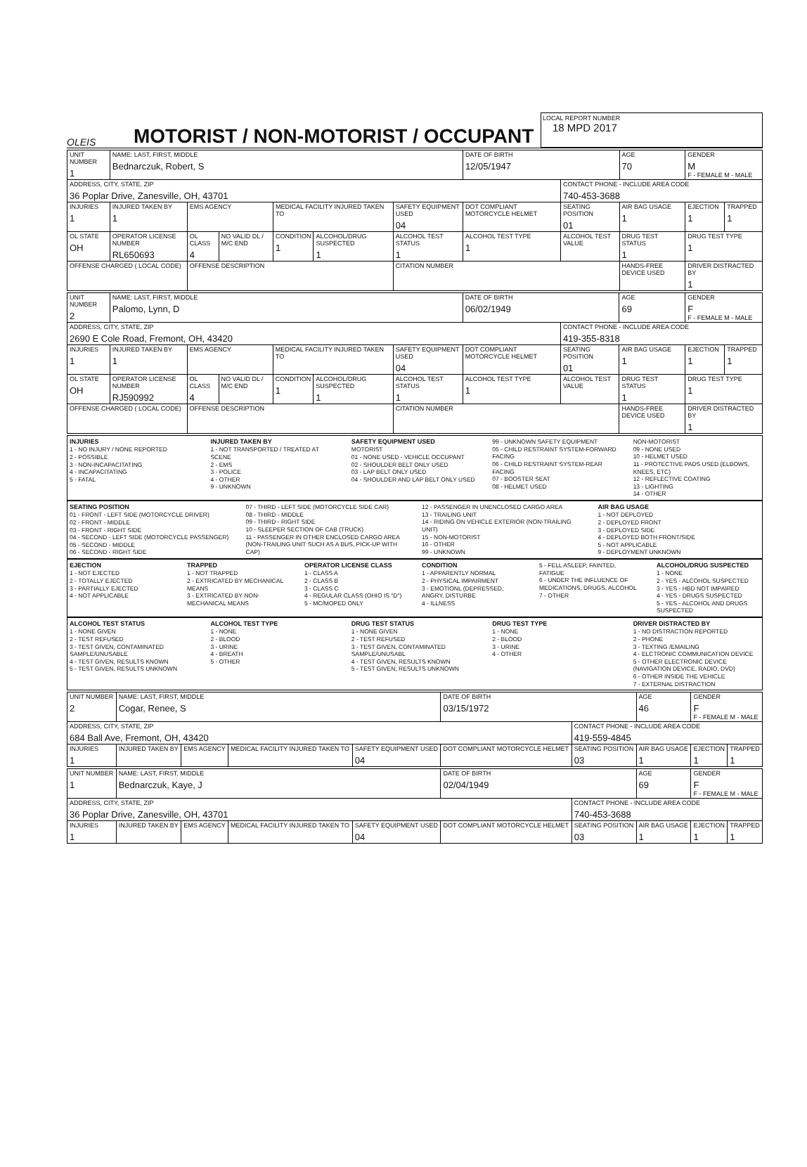OLEIS
MOTORIST / NON-MOTORIST / OCCUPANT
LOCAL REPORT NUMBER
18 MPD 2017
| UNIT NUMBER 1 | NAME: LAST, FIRST, MIDDLE Bednarczuk, Robert, S | | | | | | DATE OF BIRTH 12/05/1947 | | AGE 70 | GENDER M F - FEMALE M - MALE | |
| ADDRESS, CITY, STATE, ZIP 36 Poplar Drive, Zanesville, OH, 43701 | | | | | | | | CONTACT PHONE - INCLUDE AREA CODE 740-453-3688 | | | |
| INJURIES 1 | INJURED TAKEN BY 1 | EMS AGENCY | | MEDICAL FACILITY INJURED TAKEN TO | | SAFETY EQUIPMENT USED 04 | DOT COMPLIANT MOTORCYCLE HELMET | SEATING POSITION 01 | AIR BAG USAGE 1 | EJECTION 1 | TRAPPED 1 |
| OL STATE OH | OPERATOR LICENSE NUMBER RL650693 | OL CLASS 4 | NO VALID DL / M/C END | CONDITION 1 | ALCOHOL/DRUG SUSPECTED 1 | ALCOHOL TEST STATUS 1 | ALCOHOL TEST TYPE 1 | ALCOHOL TEST VALUE | DRUG TEST STATUS 1 | DRUG TEST TYPE 1 | |
| OFFENSE CHARGED ( LOCAL CODE) | | OFFENSE DESCRIPTION | | | | CITATION NUMBER | | | HANDS-FREE DEVICE USED | DRIVER DISTRACTED BY 1 | |
| UNIT NUMBER 2 | NAME: LAST, FIRST, MIDDLE Palomo, Lynn, D | | | | | | DATE OF BIRTH 06/02/1949 | | AGE 69 | GENDER F F - FEMALE M - MALE | |
| ADDRESS, CITY, STATE, ZIP 2690 E Cole Road, Fremont, OH, 43420 | | | | | | | | CONTACT PHONE - INCLUDE AREA CODE 419-355-8318 | | | |
| INJURIES 1 | INJURED TAKEN BY 1 | EMS AGENCY | | MEDICAL FACILITY INJURED TAKEN TO | | SAFETY EQUIPMENT USED 04 | DOT COMPLIANT MOTORCYCLE HELMET | SEATING POSITION 01 | AIR BAG USAGE 1 | EJECTION 1 | TRAPPED 1 |
| OL STATE OH | OPERATOR LICENSE NUMBER RJ590992 | OL CLASS 4 | NO VALID DL / M/C END | CONDITION 1 | ALCOHOL/DRUG SUSPECTED 1 | ALCOHOL TEST STATUS 1 | ALCOHOL TEST TYPE 1 | ALCOHOL TEST VALUE | DRUG TEST STATUS 1 | DRUG TEST TYPE 1 | |
| OFFENSE CHARGED ( LOCAL CODE) | | OFFENSE DESCRIPTION | | | | CITATION NUMBER | | | HANDS-FREE DEVICE USED | DRIVER DISTRACTED BY 1 | |
INJURIES
1 - NO INJURY / NONE REPORTED
2 - POSSIBLE
3 - NON-INCAPACITATING
4 - INCAPACITATING
5 - FATAL
INJURED TAKEN BY
1 - NOT TRANSPORTED / TREATED AT SCENE
2 - EMS
3 - POLICE
4 - OTHER
9 - UNKNOWN
SAFETY EQUIPMENT USED
MOTORIST
01 - NONE USED - VEHICLE OCCUPANT
02 - SHOULDER BELT ONLY USED
03 - LAP BELT ONLY USED
04 - SHOULDER AND LAP BELT ONLY USED
99 - UNKNOWN SAFETY EQUIPMENT
05 - CHILD RESTRAINT SYSTEM-FORWARD FACING
06 - CHILD RESTRAINT SYSTEM-REAR FACING
07 - BOOSTER SEAT
08 - HELMET USED
NON-MOTORIST
09 - NONE USED
10 - HELMET USED
11 - PROTECTIVE PADS USED (ELBOWS, KNEES, ETC)
12 - REFLECTIVE COATING
13 - LIGHTING
14 - OTHER
SEATING POSITION
01 - FRONT - LEFT SIDE (MOTORCYCLE DRIVER)
02 - FRONT - MIDDLE
03 - FRONT - RIGHT SIDE
04 - SECOND - LEFT SIDE (MOTORCYCLE PASSENGER)
05 - SECOND - MIDDLE
06 - SECOND - RIGHT SIDE
07 - THIRD - LEFT SIDE (MOTORCYCLE SIDE CAR)
08 - THIRD - MIDDLE
09 - THIRD - RIGHT SIDE
10 - SLEEPER SECTION OF CAB (TRUCK)
11 - PASSENGER IN OTHER ENCLOSED CARGO AREA (NON-TRAILING UNIT SUCH AS A BUS, PICK-UP WITH CAP)
12 - PASSENGER IN UNENCLOSED CARGO AREA
13 - TRAILING UNIT
14 - RIDING ON VEHICLE EXTERIOR (NON-TRAILING UNIT)
15 - NON-MOTORIST
16 - OTHER
99 - UNKNOWN
AIR BAG USAGE
1 - NOT DEPLOYED
2 - DEPLOYED FRONT
3 - DEPLOYED SIDE
4 - DEPLOYED BOTH FRONT/SIDE
5 - NOT APPLICABLE
9 - DEPLOYMENT UNKNOWN
EJECTION
1 - NOT EJECTED
2 - TOTALLY EJECTED
3 - PARTIALLY EJECTED
4 - NOT APPLICABLE
TRAPPED
1 - NOT TRAPPED
2 - EXTRICATED BY MECHANICAL MEANS
3 - EXTRICATED BY NON-MECHANICAL MEANS
OPERATOR LICENSE CLASS
1 - CLASS A
2 - CLASS B
3 - CLASS C
4 - REGULAR CLASS (OHIO IS "D")
5 - MC/MOPED ONLY
CONDITION
1 - APPARENTLY NORMAL
2 - PHYSICAL IMPAIRMENT
3 - EMOTIONL (DEPRESSED, ANGRY, DISTURBE
4 - ILLNESS
5 - FELL ASLEEP, FAINTED, FATIGUE
6 - UNDER THE INFLUENCE OF MEDICATIONS, DRUGS, ALCOHOL
7 - OTHER
ALCOHOL/DRUG SUSPECTED
1 - NONE
2 - YES - ALCOHOL SUSPECTED
3 - YES - HBD NOT IMPAIRED
4 - YES - DRUGS SUSPECTED
5 - YES - ALCOHOL AND DRUGS SUSPECTED
ALCOHOL TEST STATUS
1 - NONE GIVEN
2 - TEST REFUSED
3 - TEST GIVEN, CONTAMINATED SAMPLE/UNUSABLE
4 - TEST GIVEN, RESULTS KNOWN
5 - TEST GIVEN, RESULTS UNKNOWN
ALCOHOL TEST TYPE
1 - NONE
2 - BLOOD
3 - URINE
4 - BREATH
5 - OTHER
DRUG TEST STATUS
1 - NONE GIVEN
2 - TEST REFUSED
3 - TEST GIVEN, CONTAMINATED SAMPLE/UNUSABL
4 - TEST GIVEN, RESULTS KNOWN
5 - TEST GIVEN, RESULTS UNKNOWN
DRUG TEST TYPE
1 - NONE
2 - BLOOD
3 - URINE
4 - OTHER
DRIVER DISTRACTED BY
1 - NO DISTRACTION REPORTED
2 - PHONE
3 - TEXTING /EMAILING
4 - ELCTRONIC COMMUNICATION DEVICE
5 - OTHER ELECTRONIC DEVICE (NAVIGATION DEVICE, RADIO, DVD)
6 - OTHER INSIDE THE VEHICLE
7 - EXTERNAL DISTRACTION
| UNIT NUMBER 2 | NAME: LAST, FIRST, MIDDLE Cogar, Renee, S | | | | DATE OF BIRTH 03/15/1972 | | AGE 46 | GENDER F F - FEMALE M - MALE | |
| ADDRESS, CITY, STATE, ZIP 684 Ball Ave, Fremont, OH, 43420 | | | | | | CONTACT PHONE - INCLUDE AREA CODE 419-559-4845 | | | |
| INJURIES 1 | INJURED TAKEN BY | EMS AGENCY | MEDICAL FACILITY INJURED TAKEN TO | SAFETY EQUIPMENT USED 04 | DOT COMPLIANT MOTORCYCLE HELMET | SEATING POSITION 03 | AIR BAG USAGE 1 | EJECTION 1 | TRAPPED 1 |
| UNIT NUMBER 1 | NAME: LAST, FIRST, MIDDLE Bednarczuk, Kaye, J | | | | DATE OF BIRTH 02/04/1949 | | AGE 69 | GENDER F F - FEMALE M - MALE | |
| ADDRESS, CITY, STATE, ZIP 36 Poplar Drive, Zanesville, OH, 43701 | | | | | | CONTACT PHONE - INCLUDE AREA CODE 740-453-3688 | | | |
| INJURIES 1 | INJURED TAKEN BY | EMS AGENCY | MEDICAL FACILITY INJURED TAKEN TO | SAFETY EQUIPMENT USED 04 | DOT COMPLIANT MOTORCYCLE HELMET | SEATING POSITION 03 | AIR BAG USAGE 1 | EJECTION 1 | TRAPPED 1 |